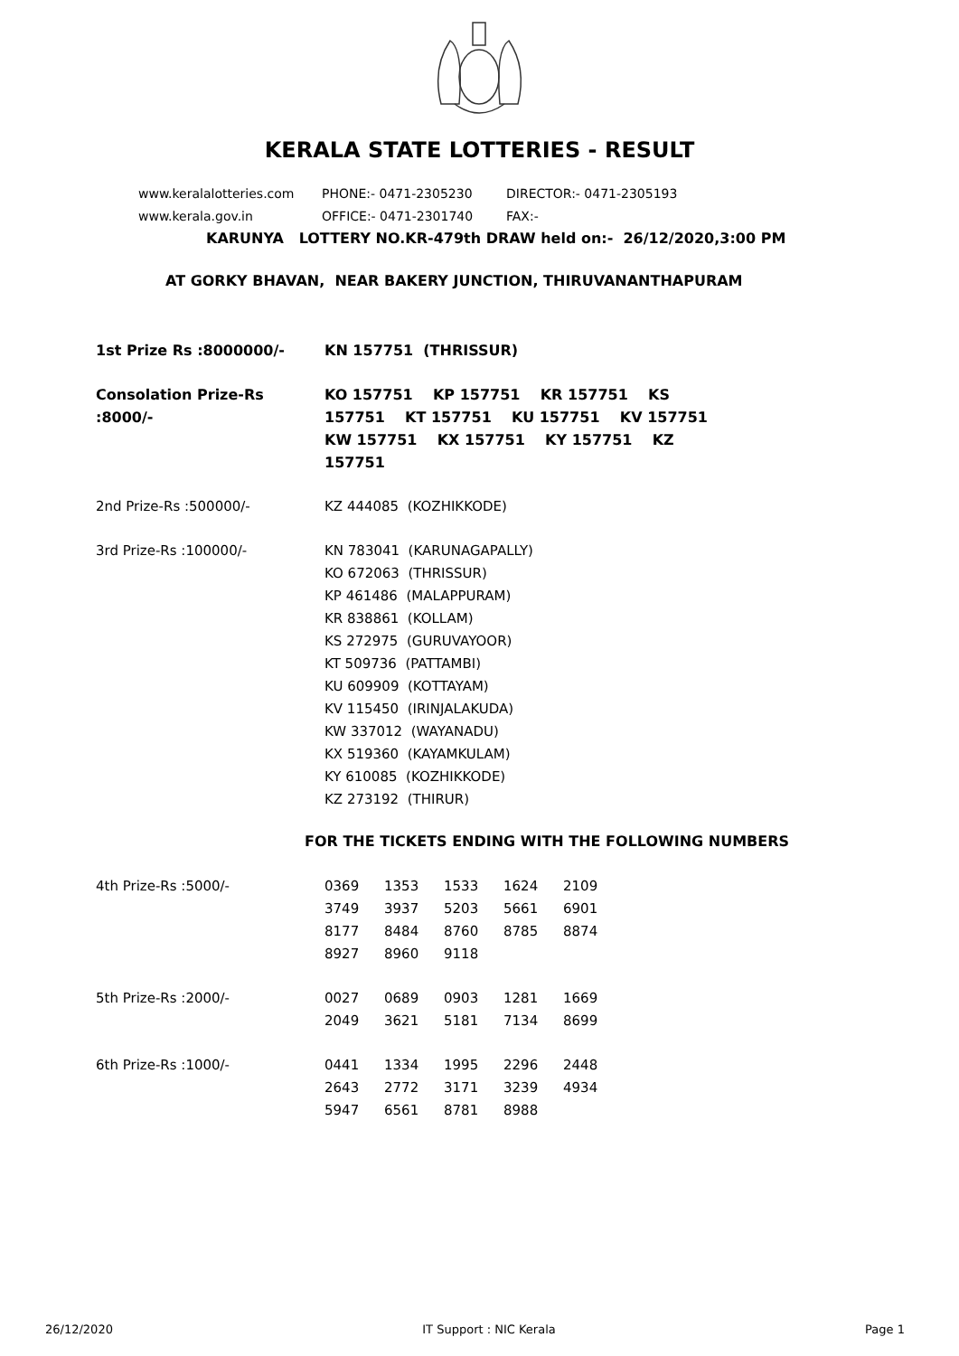KERALA STATE LOTTERIES - RESULT
www.keralalotteries.com PHONE:- 0471-2305230 DIRECTOR:- 0471-2305193
www.kerala.gov.in OFFICE:- 0471-2301740 FAX:-
KARUNYA LOTTERY NO.KR-479th DRAW held on:- 26/12/2020,3:00 PM
AT GORKY BHAVAN, NEAR BAKERY JUNCTION, THIRUVANANTHAPURAM
1st Prize Rs :8000000/- KN 157751 (THRISSUR)
Consolation Prize-Rs :8000/-
KO 157751 KP 157751 KR 157751 KS 157751 KT 157751 KU 157751 KV 157751 KW 157751 KX 157751 KY 157751 KZ 157751
2nd Prize-Rs :500000/- KZ 444085 (KOZHIKKODE)
3rd Prize-Rs :100000/- KN 783041 (KARUNAGAPALLY)
KO 672063 (THRISSUR)
KP 461486 (MALAPPURAM)
KR 838861 (KOLLAM)
KS 272975 (GURUVAYOOR)
KT 509736 (PATTAMBI)
KU 609909 (KOTTAYAM)
KV 115450 (IRINJALAKUDA)
KW 337012 (WAYANADU)
KX 519360 (KAYAMKULAM)
KY 610085 (KOZHIKKODE)
KZ 273192 (THIRUR)
FOR THE TICKETS ENDING WITH THE FOLLOWING NUMBERS
4th Prize-Rs :5000/-
| 0369 | 1353 | 1533 | 1624 | 2109 |
| 3749 | 3937 | 5203 | 5661 | 6901 |
| 8177 | 8484 | 8760 | 8785 | 8874 |
| 8927 | 8960 | 9118 | | |
5th Prize-Rs :2000/-
| 0027 | 0689 | 0903 | 1281 | 1669 |
| 2049 | 3621 | 5181 | 7134 | 8699 |
6th Prize-Rs :1000/-
| 0441 | 1334 | 1995 | 2296 | 2448 |
| 2643 | 2772 | 3171 | 3239 | 4934 |
| 5947 | 6561 | 8781 | 8988 | |
26/12/2020 IT Support : NIC Kerala Page 1